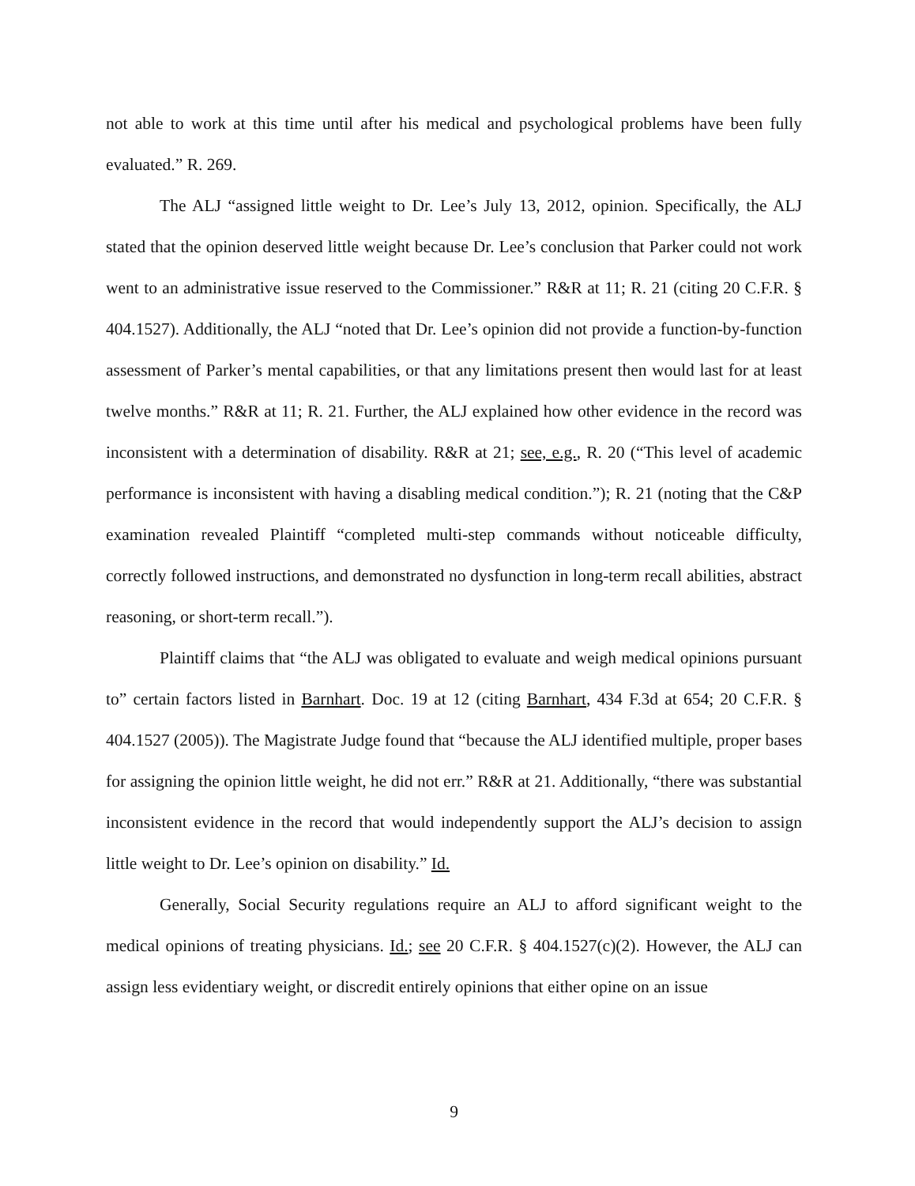not able to work at this time until after his medical and psychological problems have been fully evaluated.” R. 269.
The ALJ “assigned little weight to Dr. Lee’s July 13, 2012, opinion. Specifically, the ALJ stated that the opinion deserved little weight because Dr. Lee’s conclusion that Parker could not work went to an administrative issue reserved to the Commissioner.” R&R at 11; R. 21 (citing 20 C.F.R. § 404.1527). Additionally, the ALJ “noted that Dr. Lee’s opinion did not provide a function-by-function assessment of Parker’s mental capabilities, or that any limitations present then would last for at least twelve months.” R&R at 11; R. 21. Further, the ALJ explained how other evidence in the record was inconsistent with a determination of disability. R&R at 21; see, e.g., R. 20 (“This level of academic performance is inconsistent with having a disabling medical condition.”); R. 21 (noting that the C&P examination revealed Plaintiff “completed multi-step commands without noticeable difficulty, correctly followed instructions, and demonstrated no dysfunction in long-term recall abilities, abstract reasoning, or short-term recall.”).
Plaintiff claims that “the ALJ was obligated to evaluate and weigh medical opinions pursuant to” certain factors listed in Barnhart. Doc. 19 at 12 (citing Barnhart, 434 F.3d at 654; 20 C.F.R. § 404.1527 (2005)). The Magistrate Judge found that “because the ALJ identified multiple, proper bases for assigning the opinion little weight, he did not err.” R&R at 21. Additionally, “there was substantial inconsistent evidence in the record that would independently support the ALJ’s decision to assign little weight to Dr. Lee’s opinion on disability.” Id.
Generally, Social Security regulations require an ALJ to afford significant weight to the medical opinions of treating physicians. Id.; see 20 C.F.R. § 404.1527(c)(2). However, the ALJ can assign less evidentiary weight, or discredit entirely opinions that either opine on an issue
9